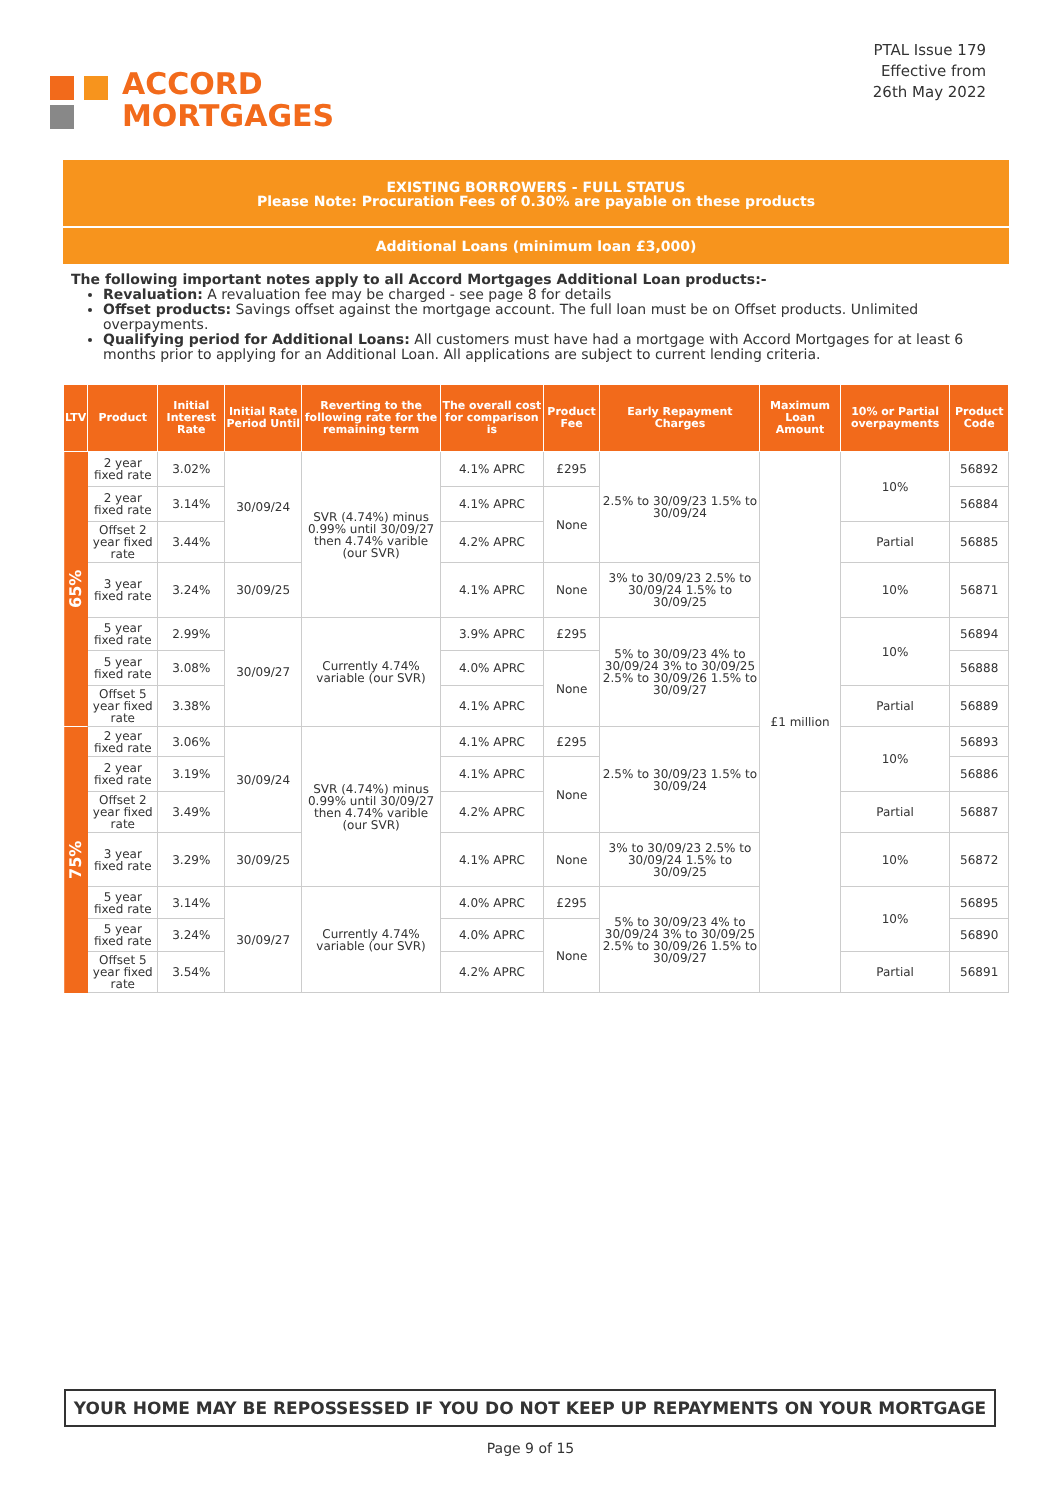ACCORD
MORTGAGES
PTAL Issue 179
Effective from
26th May 2022
EXISTING BORROWERS - FULL STATUS
Please Note: Procuration Fees of 0.30% are payable on these products
Additional Loans (minimum loan £3,000)
The following important notes apply to all Accord Mortgages Additional Loan products:-
Revaluation: A revaluation fee may be charged - see page 8 for details
Offset products: Savings offset against the mortgage account. The full loan must be on Offset products. Unlimited overpayments.
Qualifying period for Additional Loans: All customers must have had a mortgage with Accord Mortgages for at least 6 months prior to applying for an Additional Loan. All applications are subject to current lending criteria.
| LTV | Product | Initial Interest Rate | Initial Rate Period Until | Reverting to the following rate for the remaining term | The overall cost for comparison is | Product Fee | Early Repayment Charges | Maximum Loan Amount | 10% or Partial overpayments | Product Code |
| --- | --- | --- | --- | --- | --- | --- | --- | --- | --- | --- |
| 65% | 2 year fixed rate | 3.02% | 30/09/24 | SVR (4.74%) minus 0.99% until 30/09/27 then 4.74% varible (our SVR) | 4.1% APRC | £295 | 2.5% to 30/09/23 1.5% to 30/09/24 | £1 million | 10% | 56892 |
| | 2 year fixed rate | 3.14% | | | 4.1% APRC | None | | | | 56884 |
| | Offset 2 year fixed rate | 3.44% | | | 4.2% APRC | | | | Partial | 56885 |
| | 3 year fixed rate | 3.24% | 30/09/25 | | 4.1% APRC | None | 3% to 30/09/23 2.5% to 30/09/24 1.5% to 30/09/25 | | 10% | 56871 |
| | 5 year fixed rate | 2.99% | 30/09/27 | Currently 4.74% variable (our SVR) | 3.9% APRC | £295 | 5% to 30/09/23 4% to 30/09/24 3% to 30/09/25 2.5% to 30/09/26 1.5% to 30/09/27 | | 10% | 56894 |
| | 5 year fixed rate | 3.08% | | | 4.0% APRC | None | | | | 56888 |
| | Offset 5 year fixed rate | 3.38% | | | 4.1% APRC | | | | Partial | 56889 |
| 75% | 2 year fixed rate | 3.06% | 30/09/24 | SVR (4.74%) minus 0.99% until 30/09/27 then 4.74% varible (our SVR) | 4.1% APRC | £295 | 2.5% to 30/09/23 1.5% to 30/09/24 | | 10% | 56893 |
| | 2 year fixed rate | 3.19% | | | 4.1% APRC | None | | | | 56886 |
| | Offset 2 year fixed rate | 3.49% | | | 4.2% APRC | | | | Partial | 56887 |
| | 3 year fixed rate | 3.29% | 30/09/25 | | 4.1% APRC | None | 3% to 30/09/23 2.5% to 30/09/24 1.5% to 30/09/25 | | 10% | 56872 |
| | 5 year fixed rate | 3.14% | 30/09/27 | Currently 4.74% variable (our SVR) | 4.0% APRC | £295 | 5% to 30/09/23 4% to 30/09/24 3% to 30/09/25 2.5% to 30/09/26 1.5% to 30/09/27 | | 10% | 56895 |
| | 5 year fixed rate | 3.24% | | | 4.0% APRC | None | | | | 56890 |
| | Offset 5 year fixed rate | 3.54% | | | 4.2% APRC | | | | Partial | 56891 |
YOUR HOME MAY BE REPOSSESSED IF YOU DO NOT KEEP UP REPAYMENTS ON YOUR MORTGAGE
Page 9 of 15